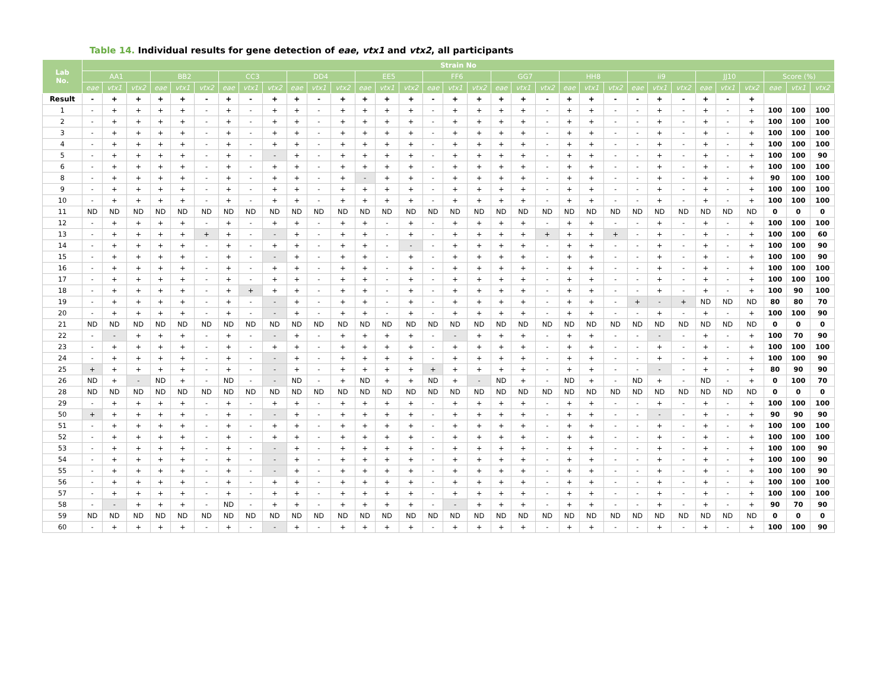Table 14. Individual results for gene detection of eae, vtx1 and vtx2, all participants
| Lab No. | Strain No | | | | | | | | | | | | | | | | | | | | | | | | | | | | | | | | |
| --- | --- | --- | --- | --- | --- | --- | --- | --- | --- | --- | --- | --- | --- | --- | --- | --- | --- | --- | --- | --- | --- | --- | --- | --- | --- | --- | --- | --- | --- | --- | --- | --- | --- |
| | AA1 | | | BB2 | | | CC3 | | | DD4 | | | EE5 | | | FF6 | | | GG7 | | | HH8 | | | ii9 | | | JJ10 | | | Score (%) | | |
| | eae | vtx1 | vtx2 | eae | vtx1 | vtx2 | eae | vtx1 | vtx2 | eae | vtx1 | vtx2 | eae | vtx1 | vtx2 | eae | vtx1 | vtx2 | eae | vtx1 | vtx2 | eae | vtx1 | vtx2 | eae | vtx1 | vtx2 | eae | vtx1 | vtx2 | eae | vtx1 | vtx2 |
| Result | - | + | + | + | + | - | + | - | + | + | - | + | + | + | + | - | + | + | + | + | - | + | + | - | - | + | - | + | - | + | | | |
| 1 | - | + | + | + | + | - | + | - | + | + | - | + | + | + | + | - | + | + | + | + | - | + | + | - | - | + | - | + | - | + | 100 | 100 | 100 |
| 2 | - | + | + | + | + | - | + | - | + | + | - | + | + | + | + | - | + | + | + | + | - | + | + | - | - | + | - | + | - | + | 100 | 100 | 100 |
| 3 | - | + | + | + | + | - | + | - | + | + | - | + | + | + | + | - | + | + | + | + | - | + | + | - | - | + | - | + | - | + | 100 | 100 | 100 |
| 4 | - | + | + | + | + | - | + | - | + | + | - | + | + | + | + | - | + | + | + | + | - | + | + | - | - | + | - | + | - | + | 100 | 100 | 100 |
| 5 | - | + | + | + | + | - | + | - | - | + | - | + | + | + | + | - | + | + | + | + | - | + | + | - | - | + | - | + | - | + | 100 | 100 | 90 |
| 6 | - | + | + | + | + | - | + | - | + | + | - | + | + | + | + | - | + | + | + | + | - | + | + | - | - | + | - | + | - | + | 100 | 100 | 100 |
| 8 | - | + | + | + | + | - | + | - | + | + | - | + | - | + | + | - | + | + | + | + | - | + | + | - | - | + | - | + | - | + | 90 | 100 | 100 |
| 9 | - | + | + | + | + | - | + | - | + | + | - | + | + | + | + | - | + | + | + | + | - | + | + | - | - | + | - | + | - | + | 100 | 100 | 100 |
| 10 | - | + | + | + | + | - | + | - | + | + | - | + | + | + | + | - | + | + | + | + | - | + | + | - | - | + | - | + | - | + | 100 | 100 | 100 |
| 11 | ND | ND | ND | ND | ND | ND | ND | ND | ND | ND | ND | ND | ND | ND | ND | ND | ND | ND | ND | ND | ND | ND | ND | ND | ND | ND | ND | ND | ND | ND | 0 | 0 | 0 |
| 12 | - | + | + | + | + | - | + | - | + | + | - | + | + | - | + | - | + | + | + | + | - | + | + | - | - | + | - | + | - | + | 100 | 100 | 100 |
| 13 | - | + | + | + | + | + | + | - | - | + | - | + | + | - | + | - | + | + | + | + | + | + | + | + | - | + | - | + | - | + | 100 | 100 | 60 |
| 14 | - | + | + | + | + | - | + | - | + | + | - | + | + | - | - | - | + | + | + | + | - | + | + | - | - | + | - | + | - | + | 100 | 100 | 90 |
| 15 | - | + | + | + | + | - | + | - | - | + | - | + | + | - | + | - | + | + | + | + | - | + | + | - | - | + | - | + | - | + | 100 | 100 | 90 |
| 16 | - | + | + | + | + | - | + | - | + | + | - | + | + | - | + | - | + | + | + | + | - | + | + | - | - | + | - | + | - | + | 100 | 100 | 100 |
| 17 | - | + | + | + | + | - | + | - | + | + | - | + | + | - | + | - | + | + | + | + | - | + | + | - | - | + | - | + | - | + | 100 | 100 | 100 |
| 18 | - | + | + | + | + | - | + | + | + | + | - | + | + | - | + | - | + | + | + | + | - | + | + | - | - | + | - | + | - | + | 100 | 90 | 100 |
| 19 | - | + | + | + | + | - | + | - | - | + | - | + | + | - | + | - | + | + | + | + | - | + | + | - | + | - | + | ND | ND | ND | 80 | 80 | 70 |
| 20 | - | + | + | + | + | - | + | - | - | + | - | + | + | - | + | - | + | + | + | + | - | + | + | - | - | + | - | + | - | + | 100 | 100 | 90 |
| 21 | ND | ND | ND | ND | ND | ND | ND | ND | ND | ND | ND | ND | ND | ND | ND | ND | ND | ND | ND | ND | ND | ND | ND | ND | ND | ND | ND | ND | ND | ND | 0 | 0 | 0 |
| 22 | - | - | + | + | + | - | + | - | - | + | - | + | + | + | + | - | - | + | + | + | - | + | + | - | - | - | - | + | - | + | 100 | 70 | 90 |
| 23 | - | + | + | + | + | - | + | - | + | + | - | + | + | + | + | - | + | + | + | + | - | + | + | - | - | + | - | + | - | + | 100 | 100 | 100 |
| 24 | - | + | + | + | + | - | + | - | - | + | - | + | + | + | + | - | + | + | + | + | - | + | + | - | - | + | - | + | - | + | 100 | 100 | 90 |
| 25 | + | + | + | + | + | - | + | - | - | + | - | + | + | + | + | + | + | + | + | + | - | + | + | - | - | - | - | + | - | + | 80 | 90 | 90 |
| 26 | ND | + | - | ND | + | - | ND | - | - | ND | - | + | ND | + | + | ND | + | - | ND | + | - | ND | + | - | ND | + | - | ND | - | + | 0 | 100 | 70 |
| 28 | ND | ND | ND | ND | ND | ND | ND | ND | ND | ND | ND | ND | ND | ND | ND | ND | ND | ND | ND | ND | ND | ND | ND | ND | ND | ND | ND | ND | ND | ND | 0 | 0 | 0 |
| 29 | - | + | + | + | + | - | + | - | + | + | - | + | + | + | + | - | + | + | + | + | - | + | + | - | - | + | - | + | - | + | 100 | 100 | 100 |
| 50 | + | + | + | + | + | - | + | - | - | + | - | + | + | + | + | - | + | + | + | + | - | + | + | - | - | - | - | + | - | + | 90 | 90 | 90 |
| 51 | - | + | + | + | + | - | + | - | + | + | - | + | + | + | + | - | + | + | + | + | - | + | + | - | - | + | - | + | - | + | 100 | 100 | 100 |
| 52 | - | + | + | + | + | - | + | - | + | + | - | + | + | + | + | - | + | + | + | + | - | + | + | - | - | + | - | + | - | + | 100 | 100 | 100 |
| 53 | - | + | + | + | + | - | + | - | - | + | - | + | + | + | + | - | + | + | + | + | - | + | + | - | - | + | - | + | - | + | 100 | 100 | 90 |
| 54 | - | + | + | + | + | - | + | - | - | + | - | + | + | + | + | - | + | + | + | + | - | + | + | - | - | + | - | + | - | + | 100 | 100 | 90 |
| 55 | - | + | + | + | + | - | + | - | - | + | - | + | + | + | + | - | + | + | + | + | - | + | + | - | - | + | - | + | - | + | 100 | 100 | 90 |
| 56 | - | + | + | + | + | - | + | - | + | + | - | + | + | + | + | - | + | + | + | + | - | + | + | - | - | + | - | + | - | + | 100 | 100 | 100 |
| 57 | - | + | + | + | + | - | + | - | + | + | - | + | + | + | + | - | + | + | + | + | - | + | + | - | - | + | - | + | - | + | 100 | 100 | 100 |
| 58 | - | - | + | + | + | - | ND | - | + | + | - | + | + | + | + | - | - | + | + | + | - | + | + | - | - | + | - | + | - | + | 90 | 70 | 90 |
| 59 | ND | ND | ND | ND | ND | ND | ND | ND | ND | ND | ND | ND | ND | ND | ND | ND | ND | ND | ND | ND | ND | ND | ND | ND | ND | ND | ND | ND | ND | ND | 0 | 0 | 0 |
| 60 | - | + | + | + | + | - | + | - | - | + | - | + | + | + | + | - | + | + | + | + | - | + | + | - | - | + | - | + | - | + | 100 | 100 | 90 |